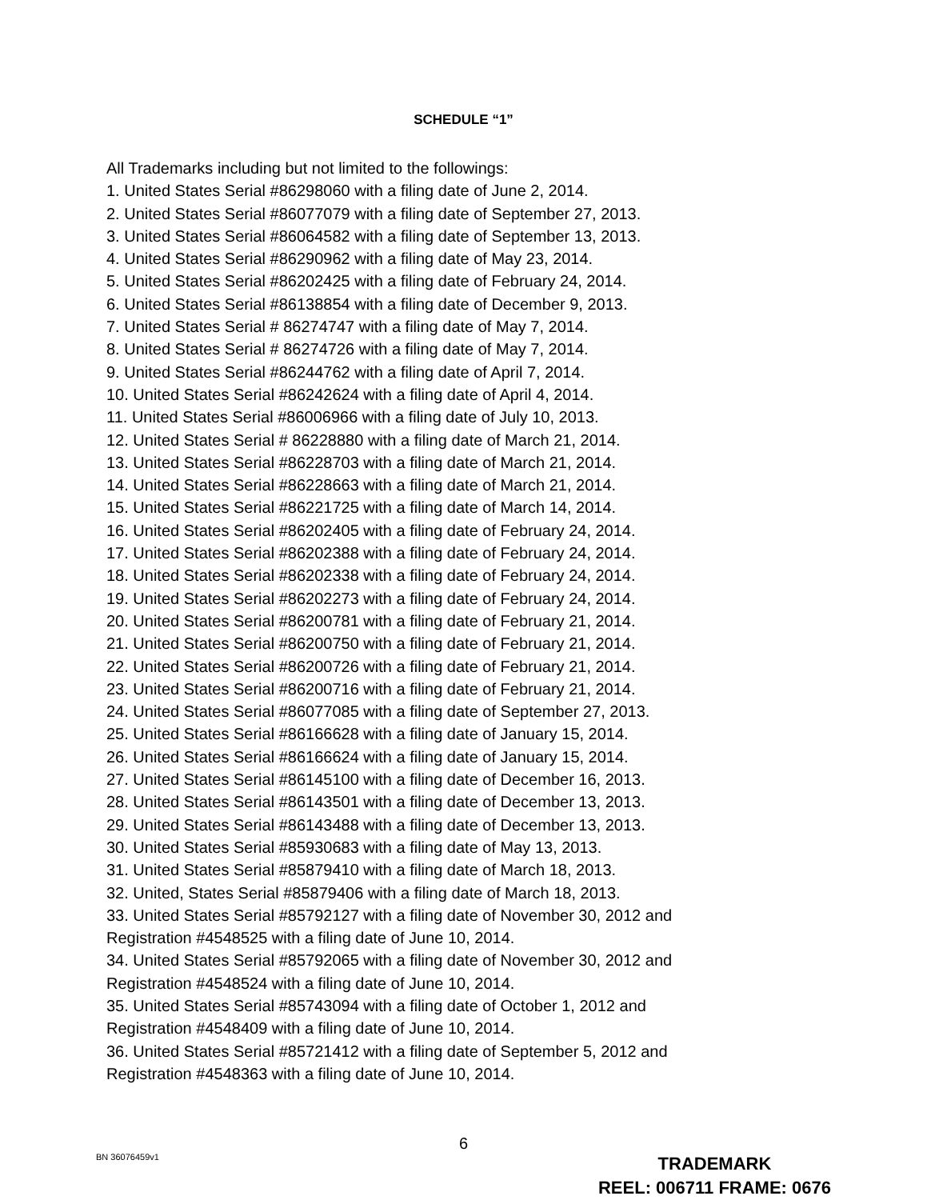SCHEDULE “1”
All Trademarks including but not limited to the followings:
1. United States Serial #86298060 with a filing date of June 2, 2014.
2. United States Serial #86077079 with a filing date of September 27, 2013.
3. United States Serial #86064582 with a filing date of September 13, 2013.
4. United States Serial #86290962 with a filing date of May 23, 2014.
5. United States Serial #86202425 with a filing date of February 24, 2014.
6. United States Serial #86138854 with a filing date of December 9, 2013.
7. United States Serial # 86274747 with a filing date of May 7, 2014.
8. United States Serial # 86274726 with a filing date of May 7, 2014.
9. United States Serial #86244762 with a filing date of April 7, 2014.
10. United States Serial #86242624 with a filing date of April 4, 2014.
11. United States Serial #86006966 with a filing date of July 10, 2013.
12. United States Serial # 86228880 with a filing date of March 21, 2014.
13. United States Serial #86228703 with a filing date of March 21, 2014.
14. United States Serial #86228663 with a filing date of March 21, 2014.
15. United States Serial #86221725 with a filing date of March 14, 2014.
16. United States Serial #86202405 with a filing date of February 24, 2014.
17. United States Serial #86202388 with a filing date of February 24, 2014.
18. United States Serial #86202338 with a filing date of February 24, 2014.
19. United States Serial #86202273 with a filing date of February 24, 2014.
20. United States Serial #86200781 with a filing date of February 21, 2014.
21. United States Serial #86200750 with a filing date of February 21, 2014.
22. United States Serial #86200726 with a filing date of February 21, 2014.
23. United States Serial #86200716 with a filing date of February 21, 2014.
24. United States Serial #86077085 with a filing date of September 27, 2013.
25. United States Serial #86166628 with a filing date of January 15, 2014.
26. United States Serial #86166624 with a filing date of January 15, 2014.
27. United States Serial #86145100 with a filing date of December 16, 2013.
28. United States Serial #86143501 with a filing date of December 13, 2013.
29. United States Serial #86143488 with a filing date of December 13, 2013.
30. United States Serial #85930683 with a filing date of May 13, 2013.
31. United States Serial #85879410 with a filing date of March 18, 2013.
32. United, States Serial #85879406 with a filing date of March 18, 2013.
33. United States Serial #85792127 with a filing date of November 30, 2012 and
Registration #4548525 with a filing date of June 10, 2014.
34. United States Serial #85792065 with a filing date of November 30, 2012 and
Registration #4548524 with a filing date of June 10, 2014.
35. United States Serial #85743094 with a filing date of October 1, 2012 and
Registration #4548409 with a filing date of June 10, 2014.
36. United States Serial #85721412 with a filing date of September 5, 2012 and
Registration #4548363 with a filing date of June 10, 2014.
6
BN 36076459v1
TRADEMARK
REEL: 006711 FRAME: 0676